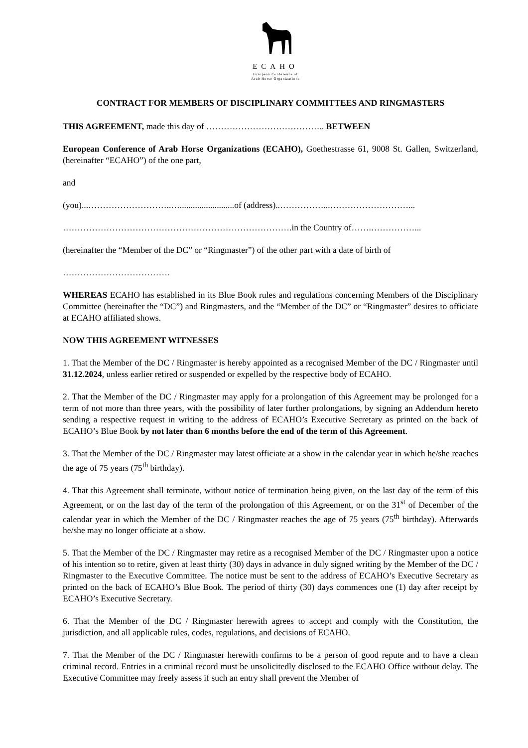ECAHO
European Conference of
Arab Horse Organizations
CONTRACT FOR MEMBERS OF DISCIPLINARY COMMITTEES AND RINGMASTERS
THIS AGREEMENT, made this day of ………………………………….. BETWEEN
European Conference of Arab Horse Organizations (ECAHO), Goethestrasse 61, 9008 St. Gallen, Switzerland, (hereinafter “ECAHO”) of the one part,
and
(you)...………………………..….........................of (address)..……………...………………………...
…………………………………………………………………….in the Country of…….……………...
(hereinafter the “Member of the DC” or “Ringmaster”) of the other part with a date of birth of
……………………………….
WHEREAS ECAHO has established in its Blue Book rules and regulations concerning Members of the Disciplinary Committee (hereinafter the “DC”) and Ringmasters, and the “Member of the DC” or “Ringmaster” desires to officiate at ECAHO affiliated shows.
NOW THIS AGREEMENT WITNESSES
1. That the Member of the DC / Ringmaster is hereby appointed as a recognised Member of the DC / Ringmaster until 31.12.2024, unless earlier retired or suspended or expelled by the respective body of ECAHO.
2. That the Member of the DC / Ringmaster may apply for a prolongation of this Agreement may be prolonged for a term of not more than three years, with the possibility of later further prolongations, by signing an Addendum hereto sending a respective request in writing to the address of ECAHO’s Executive Secretary as printed on the back of ECAHO’s Blue Book by not later than 6 months before the end of the term of this Agreement.
3. That the Member of the DC / Ringmaster may latest officiate at a show in the calendar year in which he/she reaches the age of 75 years (75<sup>th</sup> birthday).
4. That this Agreement shall terminate, without notice of termination being given, on the last day of the term of this Agreement, or on the last day of the term of the prolongation of this Agreement, or on the 31<sup>st</sup> of December of the calendar year in which the Member of the DC / Ringmaster reaches the age of 75 years (75<sup>th</sup> birthday). Afterwards he/she may no longer officiate at a show.
5. That the Member of the DC / Ringmaster may retire as a recognised Member of the DC / Ringmaster upon a notice of his intention so to retire, given at least thirty (30) days in advance in duly signed writing by the Member of the DC / Ringmaster to the Executive Committee. The notice must be sent to the address of ECAHO’s Executive Secretary as printed on the back of ECAHO’s Blue Book. The period of thirty (30) days commences one (1) day after receipt by ECAHO’s Executive Secretary.
6. That the Member of the DC / Ringmaster herewith agrees to accept and comply with the Constitution, the jurisdiction, and all applicable rules, codes, regulations, and decisions of ECAHO.
7. That the Member of the DC / Ringmaster herewith confirms to be a person of good repute and to have a clean criminal record. Entries in a criminal record must be unsolicitedly disclosed to the ECAHO Office without delay. The Executive Committee may freely assess if such an entry shall prevent the Member of